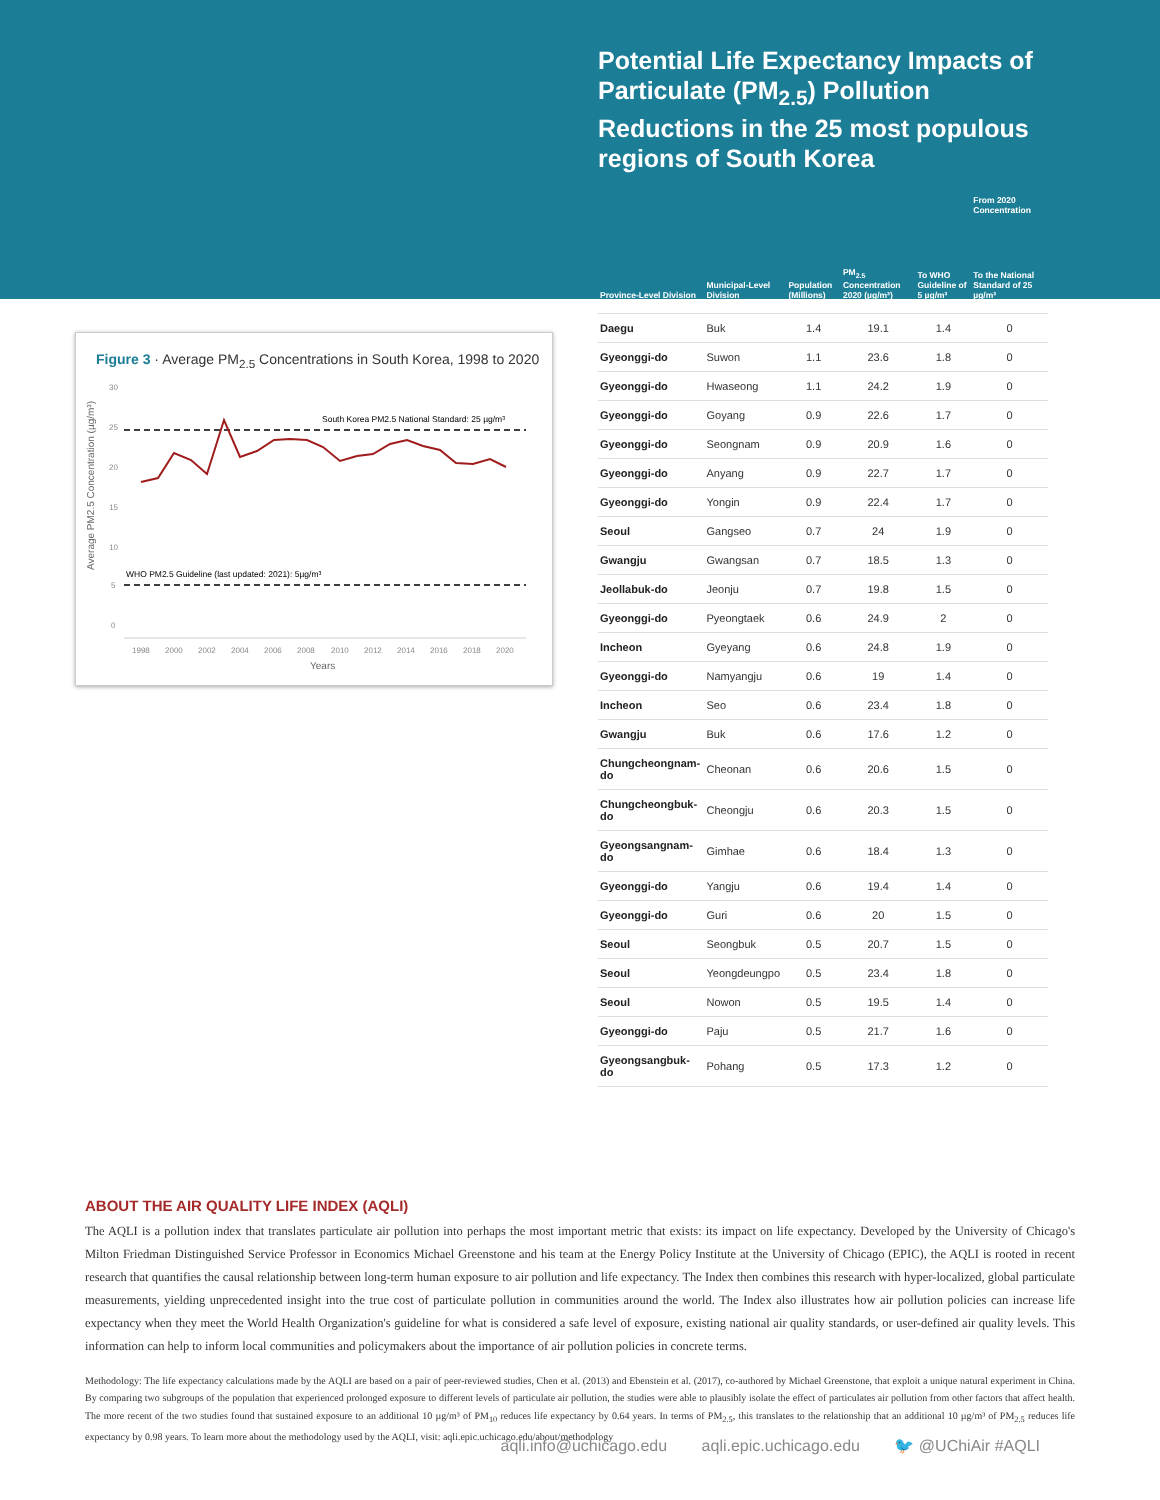Figure 3 · Average PM<sub>2.5</sub> Concentrations in South Korea, 1998 to 2020
Average PM2.5 Concentration (µg/m³)
30
25
20
15
10
5
0
South Korea PM2.5 National Standard: 25 µg/m³
WHO PM2.5 Guideline (last updated: 2021): 5µg/m³
1998
2000
2002
2004
2006
2008
2010
2012
2014
2016
2018
2020
Years
Potential Life Expectancy Impacts of Particulate (PM<sub>2.5</sub>) Pollution Reductions in the 25 most populous regions of South Korea
| | | | | | From 2020 Concentration |
| --- | --- | --- | --- | --- | --- |
| Province-Level Division | Municipal-Level Division | Population (Millions) | PM<sub>2.5</sub> Concentration 2020 (µg/m³) | To WHO Guideline of 5 µg/m³ | To the National Standard of 25 µg/m³ |
| Daegu | Buk | 1.4 | 19.1 | 1.4 | 0 |
| Gyeonggi-do | Suwon | 1.1 | 23.6 | 1.8 | 0 |
| Gyeonggi-do | Hwaseong | 1.1 | 24.2 | 1.9 | 0 |
| Gyeonggi-do | Goyang | 0.9 | 22.6 | 1.7 | 0 |
| Gyeonggi-do | Seongnam | 0.9 | 20.9 | 1.6 | 0 |
| Gyeonggi-do | Anyang | 0.9 | 22.7 | 1.7 | 0 |
| Gyeonggi-do | Yongin | 0.9 | 22.4 | 1.7 | 0 |
| Seoul | Gangseo | 0.7 | 24 | 1.9 | 0 |
| Gwangju | Gwangsan | 0.7 | 18.5 | 1.3 | 0 |
| Jeollabuk-do | Jeonju | 0.7 | 19.8 | 1.5 | 0 |
| Gyeonggi-do | Pyeongtaek | 0.6 | 24.9 | 2 | 0 |
| Incheon | Gyeyang | 0.6 | 24.8 | 1.9 | 0 |
| Gyeonggi-do | Namyangju | 0.6 | 19 | 1.4 | 0 |
| Incheon | Seo | 0.6 | 23.4 | 1.8 | 0 |
| Gwangju | Buk | 0.6 | 17.6 | 1.2 | 0 |
| Chungcheongnam-do | Cheonan | 0.6 | 20.6 | 1.5 | 0 |
| Chungcheongbuk-do | Cheongju | 0.6 | 20.3 | 1.5 | 0 |
| Gyeongsangnam-do | Gimhae | 0.6 | 18.4 | 1.3 | 0 |
| Gyeonggi-do | Yangju | 0.6 | 19.4 | 1.4 | 0 |
| Gyeonggi-do | Guri | 0.6 | 20 | 1.5 | 0 |
| Seoul | Seongbuk | 0.5 | 20.7 | 1.5 | 0 |
| Seoul | Yeongdeungpo | 0.5 | 23.4 | 1.8 | 0 |
| Seoul | Nowon | 0.5 | 19.5 | 1.4 | 0 |
| Gyeonggi-do | Paju | 0.5 | 21.7 | 1.6 | 0 |
| Gyeongsangbuk-do | Pohang | 0.5 | 17.3 | 1.2 | 0 |
ABOUT THE AIR QUALITY LIFE INDEX (AQLI)
The AQLI is a pollution index that translates particulate air pollution into perhaps the most important metric that exists: its impact on life expectancy. Developed by the University of Chicago's Milton Friedman Distinguished Service Professor in Economics Michael Greenstone and his team at the Energy Policy Institute at the University of Chicago (EPIC), the AQLI is rooted in recent research that quantifies the causal relationship between long-term human exposure to air pollution and life expectancy. The Index then combines this research with hyper-localized, global particulate measurements, yielding unprecedented insight into the true cost of particulate pollution in communities around the world. The Index also illustrates how air pollution policies can increase life expectancy when they meet the World Health Organization's guideline for what is considered a safe level of exposure, existing national air quality standards, or user-defined air quality levels. This information can help to inform local communities and policymakers about the importance of air pollution policies in concrete terms.
Methodology: The life expectancy calculations made by the AQLI are based on a pair of peer-reviewed studies, Chen et al. (2013) and Ebenstein et al. (2017), co-authored by Michael Greenstone, that exploit a unique natural experiment in China. By comparing two subgroups of the population that experienced prolonged exposure to different levels of particulate air pollution, the studies were able to plausibly isolate the effect of particulates air pollution from other factors that affect health. The more recent of the two studies found that sustained exposure to an additional 10 µg/m³ of PM<sub>10</sub> reduces life expectancy by 0.64 years. In terms of PM<sub>2.5</sub>, this translates to the relationship that an additional 10 µg/m³ of PM<sub>2.5</sub> reduces life expectancy by 0.98 years. To learn more about the methodology used by the AQLI, visit: aqli.epic.uchicago.edu/about/methodology
aqli.info@uchicago.edu aqli.epic.uchicago.edu 🐦 @UChiAir #AQLI